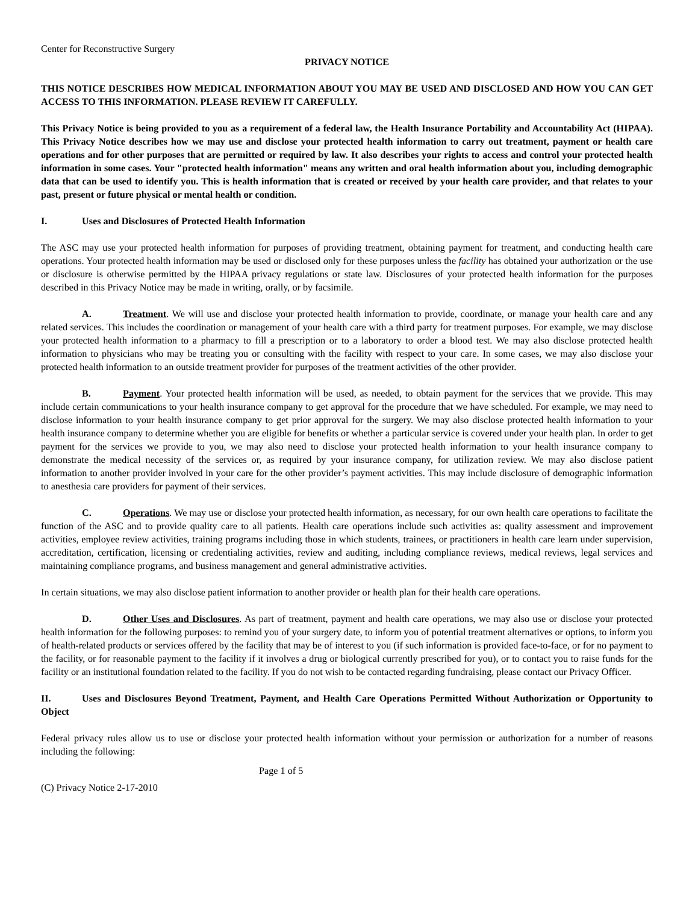Center for Reconstructive Surgery
PRIVACY NOTICE
THIS NOTICE DESCRIBES HOW MEDICAL INFORMATION ABOUT YOU MAY BE USED AND DISCLOSED AND HOW YOU CAN GET ACCESS TO THIS INFORMATION. PLEASE REVIEW IT CAREFULLY.
This Privacy Notice is being provided to you as a requirement of a federal law, the Health Insurance Portability and Accountability Act (HIPAA). This Privacy Notice describes how we may use and disclose your protected health information to carry out treatment, payment or health care operations and for other purposes that are permitted or required by law. It also describes your rights to access and control your protected health information in some cases. Your "protected health information" means any written and oral health information about you, including demographic data that can be used to identify you. This is health information that is created or received by your health care provider, and that relates to your past, present or future physical or mental health or condition.
I. Uses and Disclosures of Protected Health Information
The ASC may use your protected health information for purposes of providing treatment, obtaining payment for treatment, and conducting health care operations. Your protected health information may be used or disclosed only for these purposes unless the facility has obtained your authorization or the use or disclosure is otherwise permitted by the HIPAA privacy regulations or state law. Disclosures of your protected health information for the purposes described in this Privacy Notice may be made in writing, orally, or by facsimile.
A. Treatment. We will use and disclose your protected health information to provide, coordinate, or manage your health care and any related services. This includes the coordination or management of your health care with a third party for treatment purposes. For example, we may disclose your protected health information to a pharmacy to fill a prescription or to a laboratory to order a blood test. We may also disclose protected health information to physicians who may be treating you or consulting with the facility with respect to your care. In some cases, we may also disclose your protected health information to an outside treatment provider for purposes of the treatment activities of the other provider.
B. Payment. Your protected health information will be used, as needed, to obtain payment for the services that we provide. This may include certain communications to your health insurance company to get approval for the procedure that we have scheduled. For example, we may need to disclose information to your health insurance company to get prior approval for the surgery. We may also disclose protected health information to your health insurance company to determine whether you are eligible for benefits or whether a particular service is covered under your health plan. In order to get payment for the services we provide to you, we may also need to disclose your protected health information to your health insurance company to demonstrate the medical necessity of the services or, as required by your insurance company, for utilization review. We may also disclose patient information to another provider involved in your care for the other provider’s payment activities. This may include disclosure of demographic information to anesthesia care providers for payment of their services.
C. Operations. We may use or disclose your protected health information, as necessary, for our own health care operations to facilitate the function of the ASC and to provide quality care to all patients. Health care operations include such activities as: quality assessment and improvement activities, employee review activities, training programs including those in which students, trainees, or practitioners in health care learn under supervision, accreditation, certification, licensing or credentialing activities, review and auditing, including compliance reviews, medical reviews, legal services and maintaining compliance programs, and business management and general administrative activities.
In certain situations, we may also disclose patient information to another provider or health plan for their health care operations.
D. Other Uses and Disclosures. As part of treatment, payment and health care operations, we may also use or disclose your protected health information for the following purposes: to remind you of your surgery date, to inform you of potential treatment alternatives or options, to inform you of health-related products or services offered by the facility that may be of interest to you (if such information is provided face-to-face, or for no payment to the facility, or for reasonable payment to the facility if it involves a drug or biological currently prescribed for you), or to contact you to raise funds for the facility or an institutional foundation related to the facility. If you do not wish to be contacted regarding fundraising, please contact our Privacy Officer.
II. Uses and Disclosures Beyond Treatment, Payment, and Health Care Operations Permitted Without Authorization or Opportunity to Object
Federal privacy rules allow us to use or disclose your protected health information without your permission or authorization for a number of reasons including the following:
Page 1 of 5
(C) Privacy Notice 2-17-2010